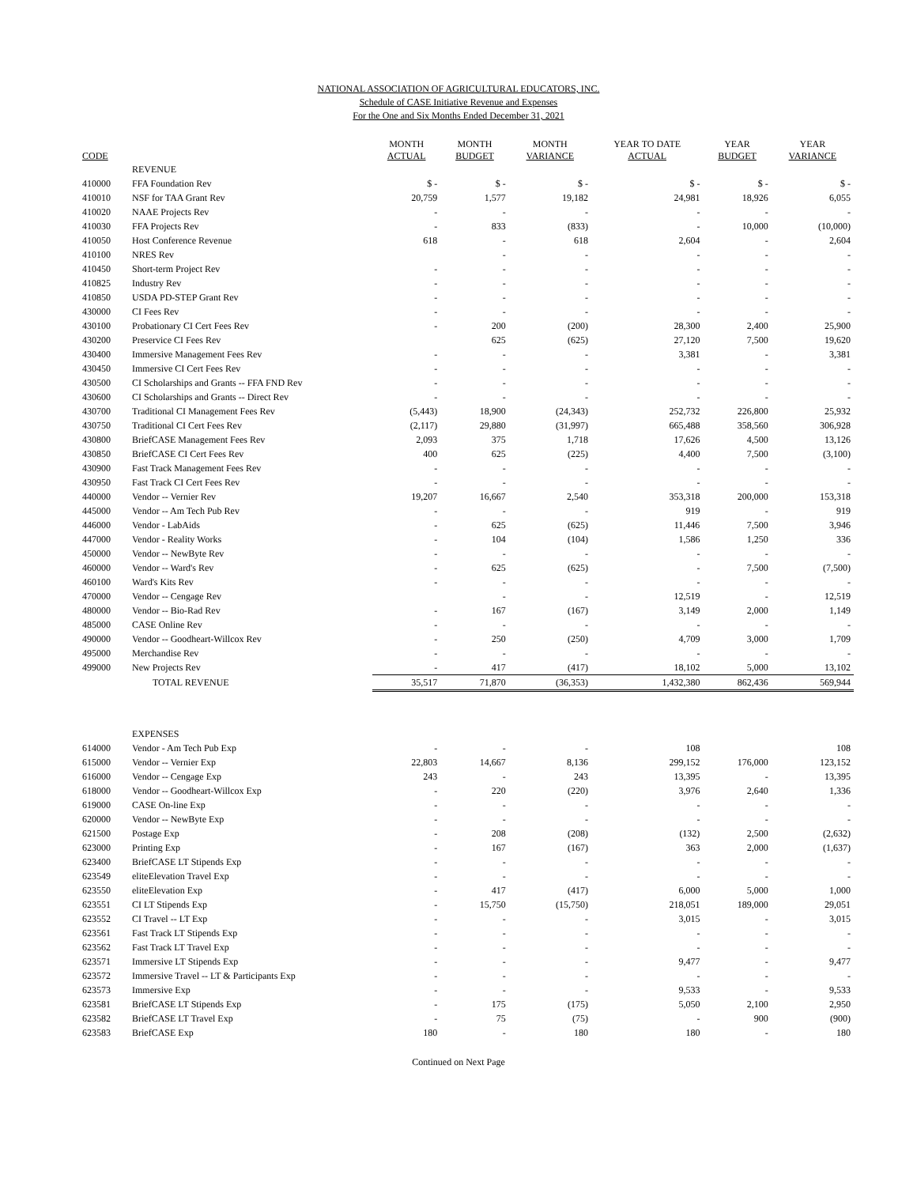NATIONAL ASSOCIATION OF AGRICULTURAL EDUCATORS, INC.
Schedule of CASE Initiative Revenue and Expenses
For the One and Six Months Ended December 31, 2021
| CODE | | MONTH ACTUAL | MONTH BUDGET | MONTH VARIANCE | YEAR TO DATE ACTUAL | YEAR BUDGET | YEAR VARIANCE |
| --- | --- | --- | --- | --- | --- | --- | --- |
| | REVENUE | | | | | | |
| 410000 | FFA Foundation Rev | $ - | $ - | $ - | $ - | $ - | $ - |
| 410010 | NSF for TAA Grant Rev | 20,759 | 1,577 | 19,182 | 24,981 | 18,926 | 6,055 |
| 410020 | NAAE Projects Rev | - | - | - | - | - | - |
| 410030 | FFA Projects Rev | - | 833 | (833) | - | 10,000 | (10,000) |
| 410050 | Host Conference Revenue | 618 | - | 618 | 2,604 | - | 2,604 |
| 410100 | NRES Rev | | - | - | - | - | - |
| 410450 | Short-term Project Rev | - | - | - | - | - | - |
| 410825 | Industry Rev | - | - | - | - | - | - |
| 410850 | USDA PD-STEP Grant Rev | - | - | - | - | - | - |
| 430000 | CI Fees Rev | - | - | - | - | - | - |
| 430100 | Probationary CI Cert Fees Rev | - | 200 | (200) | 28,300 | 2,400 | 25,900 |
| 430200 | Preservice CI Fees Rev | | 625 | (625) | 27,120 | 7,500 | 19,620 |
| 430400 | Immersive Management Fees Rev | - | - | - | 3,381 | - | 3,381 |
| 430450 | Immersive CI Cert Fees Rev | - | - | - | - | - | - |
| 430500 | CI Scholarships and Grants -- FFA FND Rev | - | - | - | - | - | - |
| 430600 | CI Scholarships and Grants -- Direct Rev | - | - | - | - | - | - |
| 430700 | Traditional CI Management Fees Rev | (5,443) | 18,900 | (24,343) | 252,732 | 226,800 | 25,932 |
| 430750 | Traditional CI Cert Fees Rev | (2,117) | 29,880 | (31,997) | 665,488 | 358,560 | 306,928 |
| 430800 | BriefCASE Management Fees Rev | 2,093 | 375 | 1,718 | 17,626 | 4,500 | 13,126 |
| 430850 | BriefCASE CI Cert Fees Rev | 400 | 625 | (225) | 4,400 | 7,500 | (3,100) |
| 430900 | Fast Track Management Fees Rev | - | - | - | - | - | - |
| 430950 | Fast Track CI Cert Fees Rev | - | - | - | - | - | - |
| 440000 | Vendor -- Vernier Rev | 19,207 | 16,667 | 2,540 | 353,318 | 200,000 | 153,318 |
| 445000 | Vendor -- Am Tech Pub Rev | - | - | - | 919 | - | 919 |
| 446000 | Vendor - LabAids | - | 625 | (625) | 11,446 | 7,500 | 3,946 |
| 447000 | Vendor - Reality Works | - | 104 | (104) | 1,586 | 1,250 | 336 |
| 450000 | Vendor -- NewByte Rev | - | - | - | - | - | - |
| 460000 | Vendor -- Ward's Rev | - | 625 | (625) | - | 7,500 | (7,500) |
| 460100 | Ward's Kits Rev | - | - | - | - | - | - |
| 470000 | Vendor -- Cengage Rev | | - | - | 12,519 | - | 12,519 |
| 480000 | Vendor -- Bio-Rad Rev | - | 167 | (167) | 3,149 | 2,000 | 1,149 |
| 485000 | CASE Online Rev | - | - | - | - | - | - |
| 490000 | Vendor -- Goodheart-Willcox Rev | - | 250 | (250) | 4,709 | 3,000 | 1,709 |
| 495000 | Merchandise Rev | - | - | - | - | - | - |
| 499000 | New Projects Rev | - | 417 | (417) | 18,102 | 5,000 | 13,102 |
| | TOTAL REVENUE | 35,517 | 71,870 | (36,353) | 1,432,380 | 862,436 | 569,944 |
| | EXPENSES | | | | | | |
| 614000 | Vendor - Am Tech Pub Exp | - | - | - | 108 | | 108 |
| 615000 | Vendor -- Vernier Exp | 22,803 | 14,667 | 8,136 | 299,152 | 176,000 | 123,152 |
| 616000 | Vendor -- Cengage Exp | 243 | - | 243 | 13,395 | - | 13,395 |
| 618000 | Vendor -- Goodheart-Willcox Exp | - | 220 | (220) | 3,976 | 2,640 | 1,336 |
| 619000 | CASE On-line Exp | - | - | - | - | - | - |
| 620000 | Vendor -- NewByte Exp | - | - | - | - | - | - |
| 621500 | Postage Exp | - | 208 | (208) | (132) | 2,500 | (2,632) |
| 623000 | Printing Exp | - | 167 | (167) | 363 | 2,000 | (1,637) |
| 623400 | BriefCASE LT Stipends Exp | - | - | - | - | - | - |
| 623549 | eliteElevation Travel Exp | - | - | - | - | - | - |
| 623550 | eliteElevation Exp | - | 417 | (417) | 6,000 | 5,000 | 1,000 |
| 623551 | CI LT Stipends Exp | - | 15,750 | (15,750) | 218,051 | 189,000 | 29,051 |
| 623552 | CI Travel -- LT Exp | - | - | - | 3,015 | - | 3,015 |
| 623561 | Fast Track LT Stipends Exp | - | - | - | - | - | - |
| 623562 | Fast Track LT Travel Exp | - | - | - | - | - | - |
| 623571 | Immersive LT Stipends Exp | - | - | - | 9,477 | - | 9,477 |
| 623572 | Immersive Travel -- LT & Participants Exp | - | - | - | - | - | - |
| 623573 | Immersive Exp | - | - | - | 9,533 | - | 9,533 |
| 623581 | BriefCASE LT Stipends Exp | - | 175 | (175) | 5,050 | 2,100 | 2,950 |
| 623582 | BriefCASE LT Travel Exp | - | 75 | (75) | - | 900 | (900) |
| 623583 | BriefCASE Exp | 180 | - | 180 | 180 | - | 180 |
Continued on Next Page